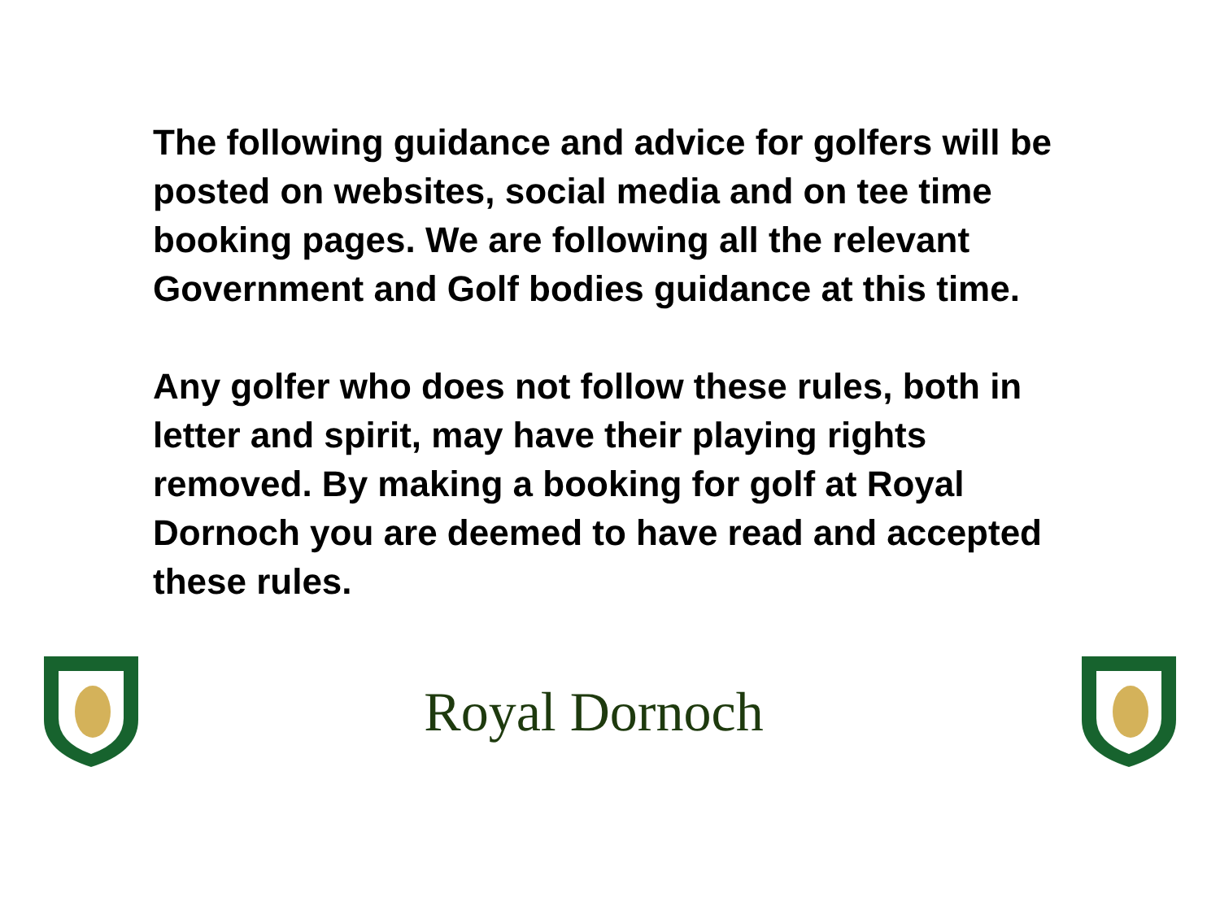The following guidance and advice for golfers will be posted on websites, social media and on tee time booking pages. We are following all the relevant Government and Golf bodies guidance at this time.
Any golfer who does not follow these rules, both in letter and spirit, may have their playing rights removed. By making a booking for golf at Royal Dornoch you are deemed to have read and accepted these rules.
Royal Dornoch